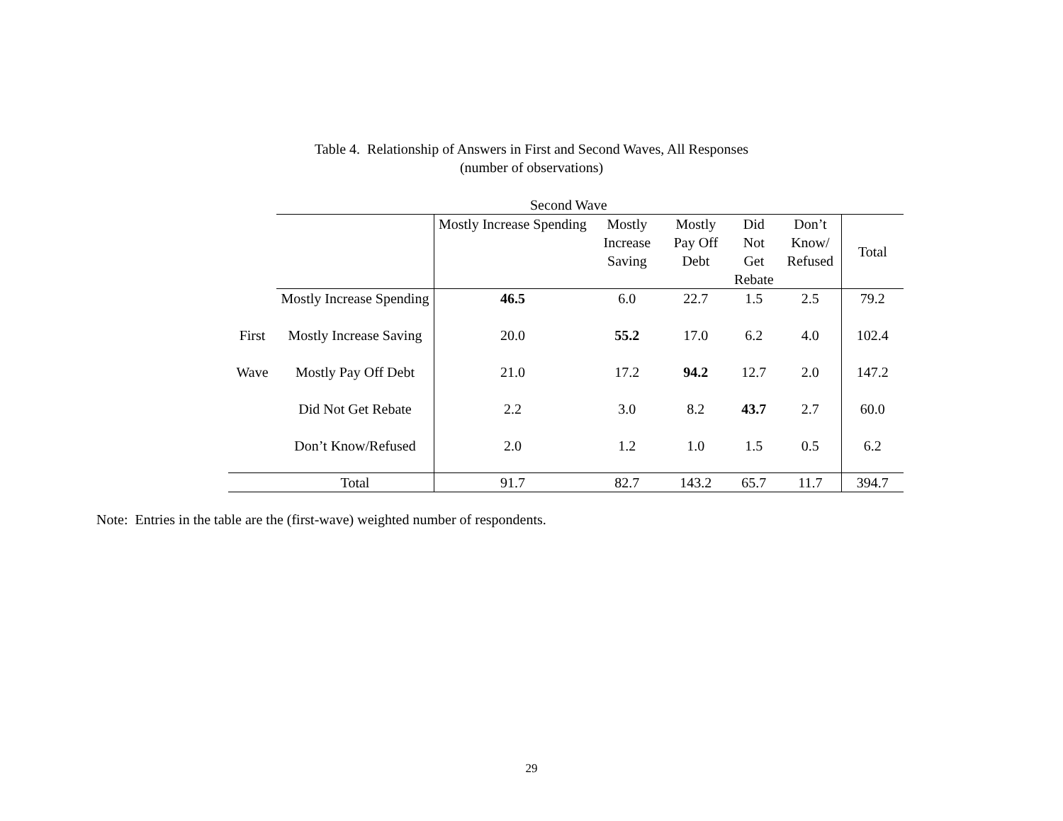Table 4. Relationship of Answers in First and Second Waves, All Responses
(number of observations)
| | Second Wave | | | | | | |
| --- | --- | --- | --- | --- | --- | --- | --- |
| | | Mostly Increase Spending | Mostly Increase Saving | Mostly Pay Off Debt | Did Not Get Rebate | Don’t Know/ Refused | Total |
| | Mostly Increase Spending | 46.5 | 6.0 | 22.7 | 1.5 | 2.5 | 79.2 |
| First | Mostly Increase Saving | 20.0 | 55.2 | 17.0 | 6.2 | 4.0 | 102.4 |
| Wave | Mostly Pay Off Debt | 21.0 | 17.2 | 94.2 | 12.7 | 2.0 | 147.2 |
| | Did Not Get Rebate | 2.2 | 3.0 | 8.2 | 43.7 | 2.7 | 60.0 |
| | Don’t Know/Refused | 2.0 | 1.2 | 1.0 | 1.5 | 0.5 | 6.2 |
| | Total | 91.7 | 82.7 | 143.2 | 65.7 | 11.7 | 394.7 |
Note: Entries in the table are the (first-wave) weighted number of respondents.
29